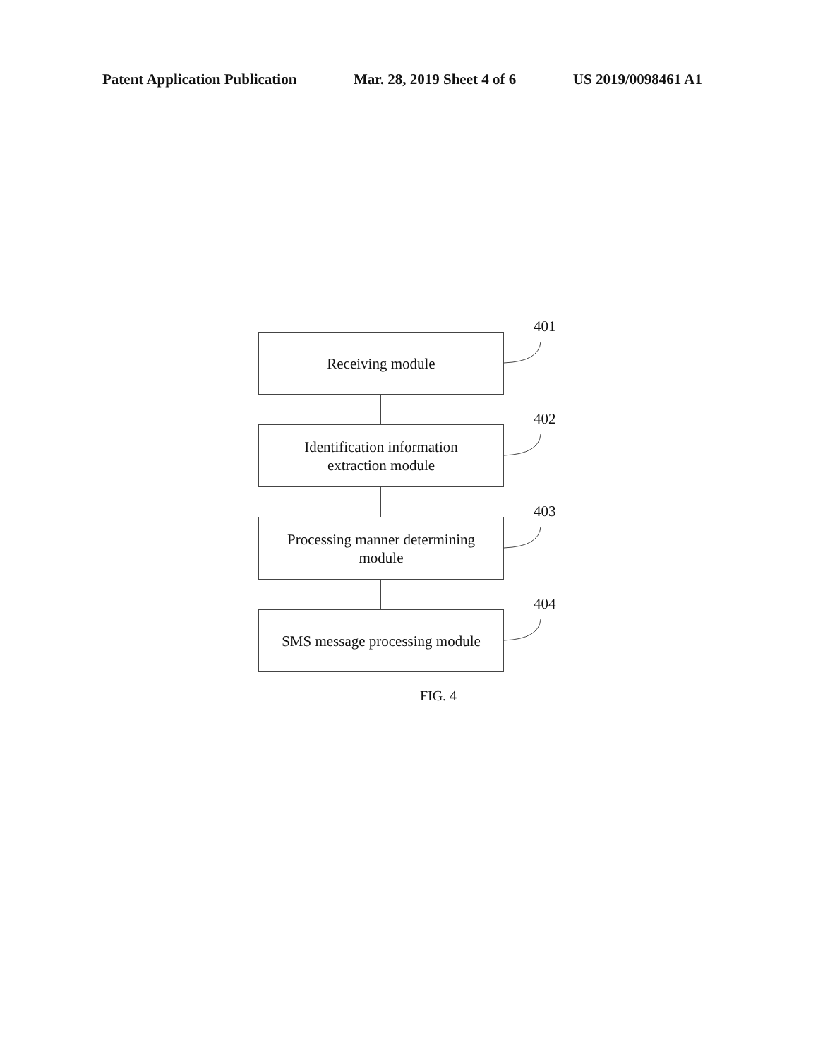Patent Application Publication Mar. 28, 2019 Sheet 4 of 6 US 2019/0098461 A1
Receiving module
401
Identification information
extraction module
402
Processing manner determining
module
403
SMS message processing module
404
FIG. 4